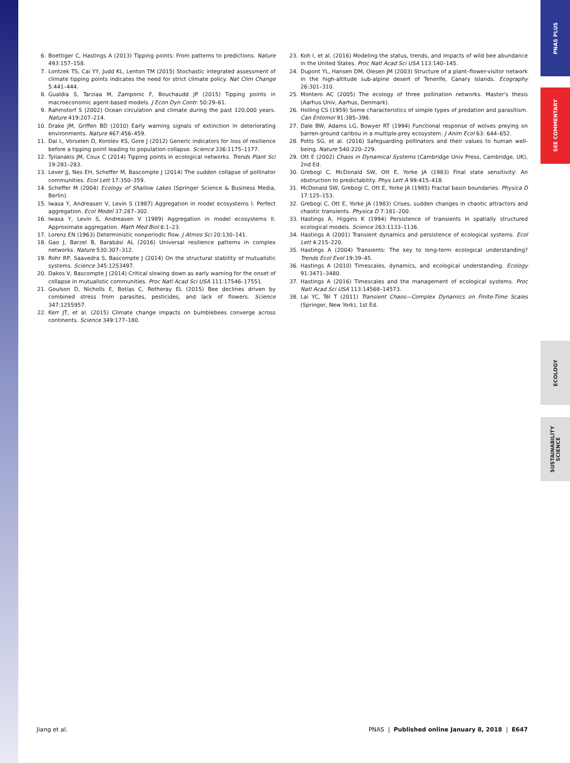PNAS PLUS
SEE COMMENTARY
ECOLOGY
SUSTAINABILITY SCIENCE
6. Boettiger C, Hastings A (2013) Tipping points: From patterns to predictions. Nature 493:157–158.
7. Lontzek TS, Cai YY, Judd KL, Lenton TM (2015) Stochastic integrated assessment of climate tipping points indicates the need for strict climate policy. Nat Clim Change 5:441–444.
8. Gualdia S, Tarziaa M, Zamponic F, Bouchaudd JP (2015) Tipping points in macroeconomic agent-based models. J Econ Dyn Contr. 50:29–61.
9. Rahmstorf S (2002) Ocean circulation and climate during the past 120,000 years. Nature 419:207–214.
10. Drake JM, Griffen BD (2010) Early warning signals of extinction in deteriorating environments. Nature 467:456–459.
11. Dai L, Vorselen D, Korolev KS, Gore J (2012) Generic indicators for loss of resilience before a tipping point leading to population collapse. Science 336:1175–1177.
12. Tylianakis JM, Coux C (2014) Tipping points in ecological networks. Trends Plant Sci 19:281–283.
13. Lever JJ, Nes EH, Scheffer M, Bascompte J (2014) The sudden collapse of pollinator communities. Ecol Lett 17:350–359.
14. Scheffer M (2004) Ecology of Shallow Lakes (Springer Science & Business Media, Berlin).
15. Iwasa Y, Andreasen V, Levin S (1987) Aggregation in model ecosystems I. Perfect aggregation. Ecol Model 37:287–302.
16. Iwasa Y, Levin S, Andreasen V (1989) Aggregation in model ecosystems II. Approximate aggregation. Math Med Biol 6:1–23.
17. Lorenz EN (1963) Deterministic nonperiodic flow. J Atmos Sci 20:130–141.
18. Gao J, Barzel B, Barabási AL (2016) Universal resilience patterns in complex networks. Nature 530:307–312.
19. Rohr RP, Saavedra S, Bascompte J (2014) On the structural stability of mutualistic systems. Science 345:1253497.
20. Dakos V, Bascompte J (2014) Critical slowing down as early warning for the onset of collapse in mutualistic communities. Proc Natl Acad Sci USA 111:17546–17551.
21. Goulson D, Nicholls E, Botías C, Rotheray EL (2015) Bee declines driven by combined stress from parasites, pesticides, and lack of flowers. Science 347:1255957.
22. Kerr JT, et al. (2015) Climate change impacts on bumblebees converge across continents. Science 349:177–180.
23. Koh I, et al. (2016) Modeling the status, trends, and impacts of wild bee abundance in the United States. Proc Natl Acad Sci USA 113:140–145.
24. Dupont YL, Hansen DM, Olesen JM (2003) Structure of a plant–flower-visitor network in the high-altitude sub-alpine desert of Tenerife, Canary Islands. Ecography 26:301–310.
25. Montero AC (2005) The ecology of three pollination networks. Master's thesis (Aarhus Univ, Aarhus, Denmark).
26. Holling CS (1959) Some characteristics of simple types of predation and parasitism. Can Entomol 91:385–398.
27. Dale BW, Adams LG, Bowyer RT (1994) Functional response of wolves preying on barren-ground caribou in a multiple-prey ecosystem. J Anim Ecol 63: 644–652.
28. Potts SG, et al. (2016) Safeguarding pollinators and their values to human well-being. Nature 540:220–229.
29. Ott E (2002) Chaos in Dynamical Systems (Cambridge Univ Press, Cambridge, UK), 2nd Ed.
30. Grebogi C, McDonald SW, Ott E, Yorke JA (1983) Final state sensitivity: An obstruction to predictability. Phys Lett A 99:415–418.
31. McDonald SW, Grebogi C, Ott E, Yorke JA (1985) Fractal basin boundaries. Physica D 17:125–153.
32. Grebogi C, Ott E, Yorke JA (1983) Crises, sudden changes in chaotic attractors and chaotic transients. Physica D 7:181–200.
33. Hastings A, Higgins K (1994) Persistence of transients in spatially structured ecological models. Science 263:1133–1136.
34. Hastings A (2001) Transient dynamics and persistence of ecological systems. Ecol Lett 4:215–220.
35. Hastings A (2004) Transients: The key to long-term ecological understanding? Trends Ecol Evol 19:39–45.
36. Hastings A (2010) Timescales, dynamics, and ecological understanding. Ecology 91:3471–3480.
37. Hastings A (2016) Timescales and the management of ecological systems. Proc Natl Acad Sci USA 113:14568–14573.
38. Lai YC, Tél T (2011) Transient Chaos—Complex Dynamics on Finite-Time Scales (Springer, New York), 1st Ed.
Jiang et al. PNAS | Published online January 8, 2018 | E647